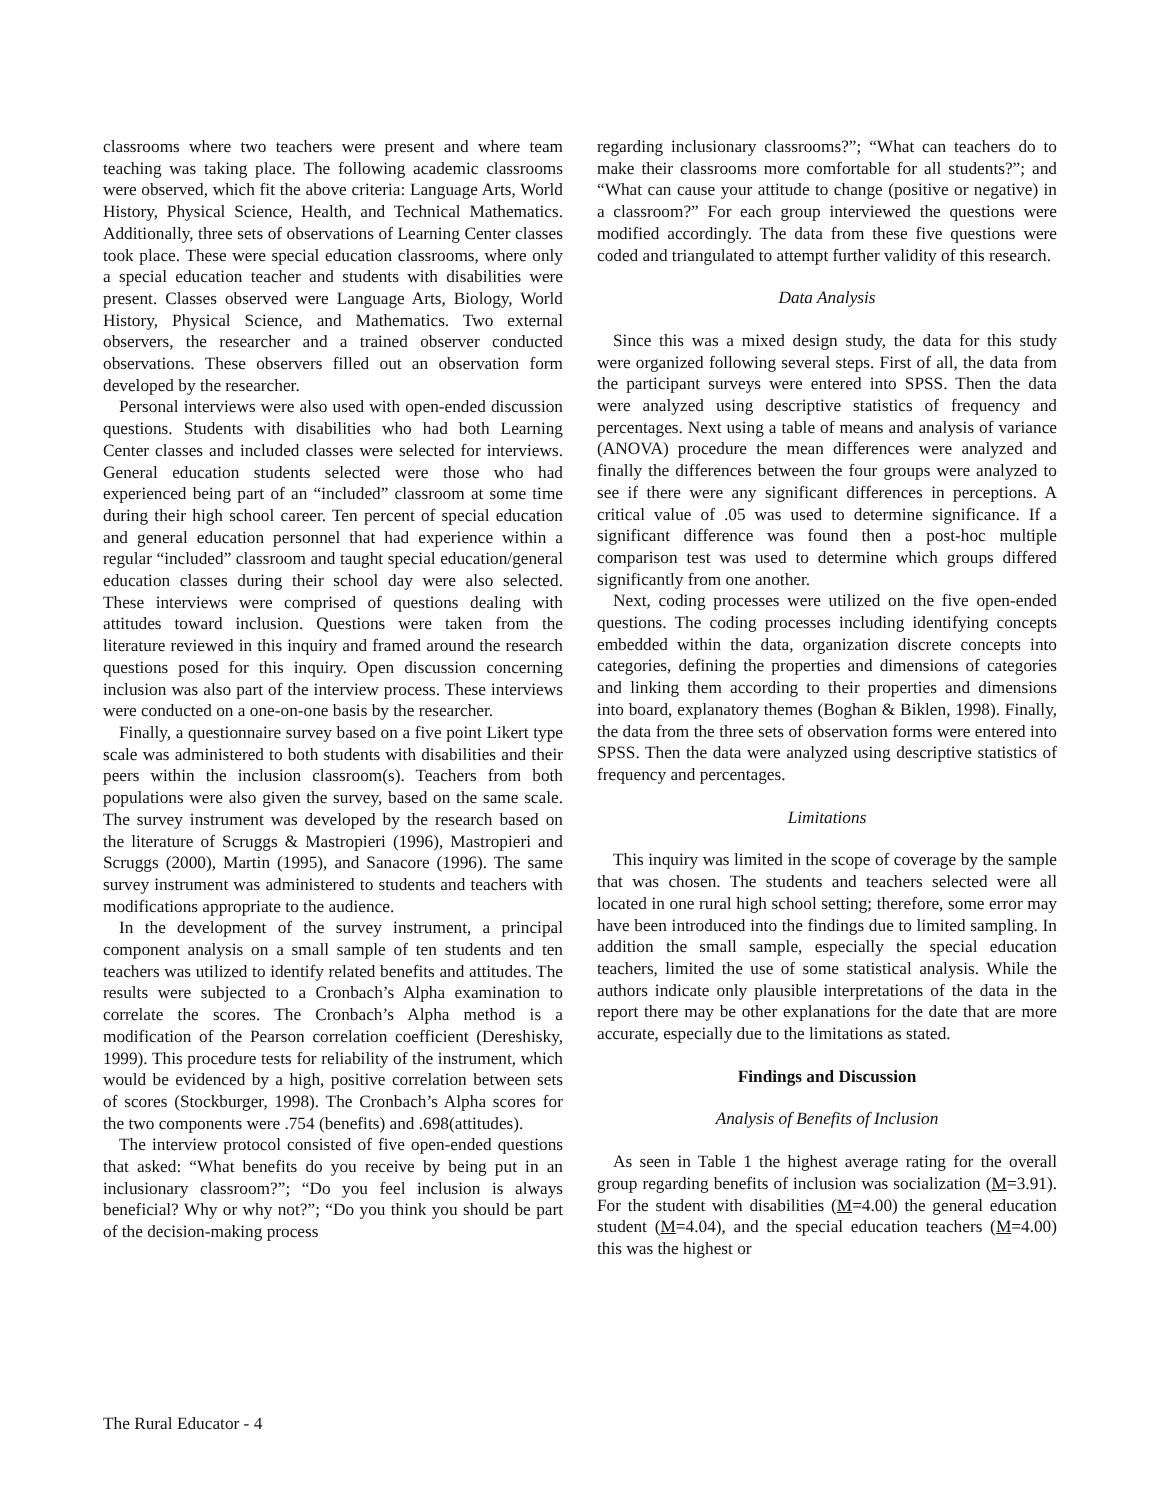classrooms where two teachers were present and where team teaching was taking place. The following academic classrooms were observed, which fit the above criteria: Language Arts, World History, Physical Science, Health, and Technical Mathematics. Additionally, three sets of observations of Learning Center classes took place. These were special education classrooms, where only a special education teacher and students with disabilities were present. Classes observed were Language Arts, Biology, World History, Physical Science, and Mathematics. Two external observers, the researcher and a trained observer conducted observations. These observers filled out an observation form developed by the researcher.
Personal interviews were also used with open-ended discussion questions. Students with disabilities who had both Learning Center classes and included classes were selected for interviews. General education students selected were those who had experienced being part of an “included” classroom at some time during their high school career. Ten percent of special education and general education personnel that had experience within a regular “included” classroom and taught special education/general education classes during their school day were also selected. These interviews were comprised of questions dealing with attitudes toward inclusion. Questions were taken from the literature reviewed in this inquiry and framed around the research questions posed for this inquiry. Open discussion concerning inclusion was also part of the interview process. These interviews were conducted on a one-on-one basis by the researcher.
Finally, a questionnaire survey based on a five point Likert type scale was administered to both students with disabilities and their peers within the inclusion classroom(s). Teachers from both populations were also given the survey, based on the same scale. The survey instrument was developed by the research based on the literature of Scruggs & Mastropieri (1996), Mastropieri and Scruggs (2000), Martin (1995), and Sanacore (1996). The same survey instrument was administered to students and teachers with modifications appropriate to the audience.
In the development of the survey instrument, a principal component analysis on a small sample of ten students and ten teachers was utilized to identify related benefits and attitudes. The results were subjected to a Cronbach’s Alpha examination to correlate the scores. The Cronbach’s Alpha method is a modification of the Pearson correlation coefficient (Dereshisky, 1999). This procedure tests for reliability of the instrument, which would be evidenced by a high, positive correlation between sets of scores (Stockburger, 1998). The Cronbach’s Alpha scores for the two components were .754 (benefits) and .698(attitudes).
The interview protocol consisted of five open-ended questions that asked: “What benefits do you receive by being put in an inclusionary classroom?”; “Do you feel inclusion is always beneficial? Why or why not?”; “Do you think you should be part of the decision-making process
regarding inclusionary classrooms?”; “What can teachers do to make their classrooms more comfortable for all students?”; and “What can cause your attitude to change (positive or negative) in a classroom?” For each group interviewed the questions were modified accordingly. The data from these five questions were coded and triangulated to attempt further validity of this research.
Data Analysis
Since this was a mixed design study, the data for this study were organized following several steps. First of all, the data from the participant surveys were entered into SPSS. Then the data were analyzed using descriptive statistics of frequency and percentages. Next using a table of means and analysis of variance (ANOVA) procedure the mean differences were analyzed and finally the differences between the four groups were analyzed to see if there were any significant differences in perceptions. A critical value of .05 was used to determine significance. If a significant difference was found then a post-hoc multiple comparison test was used to determine which groups differed significantly from one another.
Next, coding processes were utilized on the five open-ended questions. The coding processes including identifying concepts embedded within the data, organization discrete concepts into categories, defining the properties and dimensions of categories and linking them according to their properties and dimensions into board, explanatory themes (Boghan & Biklen, 1998). Finally, the data from the three sets of observation forms were entered into SPSS. Then the data were analyzed using descriptive statistics of frequency and percentages.
Limitations
This inquiry was limited in the scope of coverage by the sample that was chosen. The students and teachers selected were all located in one rural high school setting; therefore, some error may have been introduced into the findings due to limited sampling. In addition the small sample, especially the special education teachers, limited the use of some statistical analysis. While the authors indicate only plausible interpretations of the data in the report there may be other explanations for the date that are more accurate, especially due to the limitations as stated.
Findings and Discussion
Analysis of Benefits of Inclusion
As seen in Table 1 the highest average rating for the overall group regarding benefits of inclusion was socialization (M=3.91). For the student with disabilities (M=4.00) the general education student (M=4.04), and the special education teachers (M=4.00) this was the highest or
The Rural Educator - 4